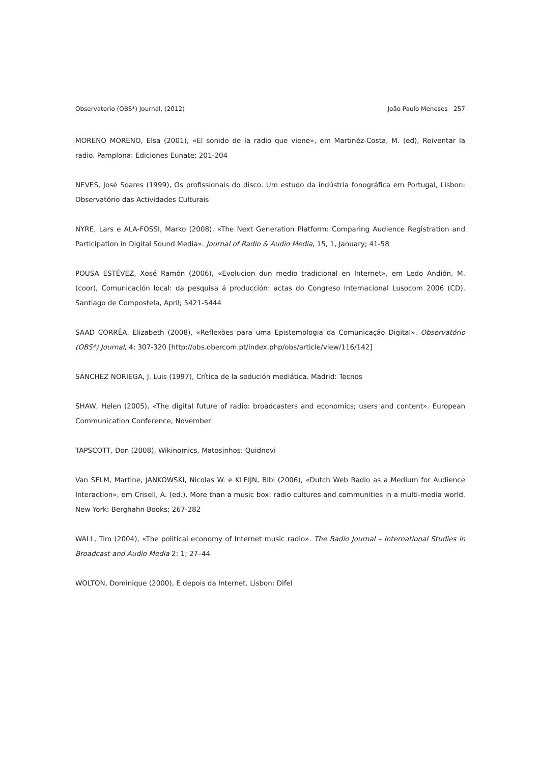Observatorio (OBS*) Journal, (2012) João Paulo Meneses 257
MORENO MORENO, Elsa (2001), «El sonido de la radio que viene», em Martinéz-Costa, M. (ed), Reiventar la radio. Pamplona: Ediciones Eunate; 201-204
NEVES, José Soares (1999), Os profissionais do disco. Um estudo da indústria fonográfica em Portugal, Lisbon: Observatório das Actividades Culturais
NYRE, Lars e ALA-FOSSI, Marko (2008), «The Next Generation Platform: Comparing Audience Registration and Participation in Digital Sound Media». Journal of Radio & Audio Media, 15, 1, January; 41-58
POUSA ESTÉVEZ, Xosé Ramón (2006), «Evolucion dun medio tradicional en Internet», em Ledo Andión, M. (coor), Comunicación local: da pesquisa á producción: actas do Congreso Internacional Lusocom 2006 (CD). Santiago de Compostela, April; 5421-5444
SAAD CORRÊA, Elizabeth (2008), «Reflexões para uma Epistemologia da Comunicação Digital». Observatório (OBS*) Journal, 4; 307-320 [http://obs.obercom.pt/index.php/obs/article/view/116/142]
SÁNCHEZ NORIEGA, J. Luis (1997), Crítica de la sedución mediática. Madrid: Tecnos
SHAW, Helen (2005), «The digital future of radio: broadcasters and economics; users and content». European Communication Conference, November
TAPSCOTT, Don (2008), Wikinomics. Matosinhos: Quidnovi
Van SELM, Martine, JANKOWSKI, Nicolas W. e KLEIJN, Bibi (2006), «Dutch Web Radio as a Medium for Audience Interaction», em Crisell, A. (ed.). More than a music box: radio cultures and communities in a multi-media world. New York: Berghahn Books; 267-282
WALL, Tim (2004), «The political economy of Internet music radio». The Radio Journal – International Studies in Broadcast and Audio Media 2: 1; 27–44
WOLTON, Dominique (2000), E depois da Internet. Lisbon: Difel